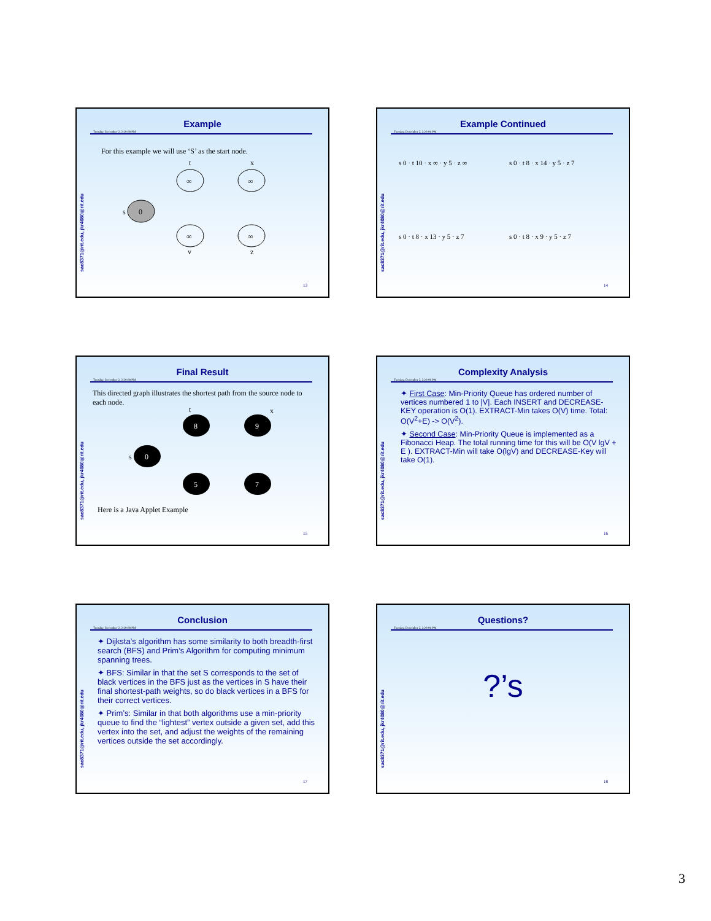sac8371@rit.edu, jkr4080@rit.edu
Example
Tuesday, December 2, 2:20:08 PM
For this example we will use ‘S’ as the start node.
0
s
∞
t
∞
x
∞
y
∞
z
13
sac8371@rit.edu, jkr4080@rit.edu
Example Continued
Tuesday, December 2, 2:20:08 PM
s 0 · t 10 · x ∞ · y 5 · z ∞
s 0 · t 8 · x 14 · y 5 · z 7
s 0 · t 8 · x 13 · y 5 · z 7
s 0 · t 8 · x 9 · y 5 · z 7
14
sac8371@rit.edu, jkr4080@rit.edu
Final Result
Tuesday, December 2, 2:20:08 PM
This directed graph illustrates the shortest path from the source node to each node.
0
s
8
t
9
x
5
7
Here is a Java Applet Example
15
sac8371@rit.edu, jkr4080@rit.edu
Complexity Analysis
Tuesday, December 2, 2:20:08 PM
✦ First Case: Min-Priority Queue has ordered number of vertices numbered 1 to |V|. Each INSERT and DECREASE-KEY operation is O(1). EXTRACT-Min takes O(V) time. Total: O(V<sup>2</sup>+E) -> O(V<sup>2</sup>).
✦ Second Case: Min-Priority Queue is implemented as a Fibonacci Heap. The total running time for this will be O(V lgV + E ). EXTRACT-Min will take O(lgV) and DECREASE-Key will take O(1).
16
sac8371@rit.edu, jkr4080@rit.edu
Conclusion
Tuesday, December 2, 2:20:08 PM
✦ Dijksta’s algorithm has some similarity to both breadth-first search (BFS) and Prim’s Algorithm for computing minimum spanning trees.
✦ BFS: Similar in that the set S corresponds to the set of black vertices in the BFS just as the vertices in S have their final shortest-path weights, so do black vertices in a BFS for their correct vertices.
✦ Prim’s: Similar in that both algorithms use a min-priority queue to find the “lightest” vertex outside a given set, add this vertex into the set, and adjust the weights of the remaining vertices outside the set accordingly.
17
sac8371@rit.edu, jkr4080@rit.edu
Questions?
Tuesday, December 2, 2:20:08 PM
?’s
18
3